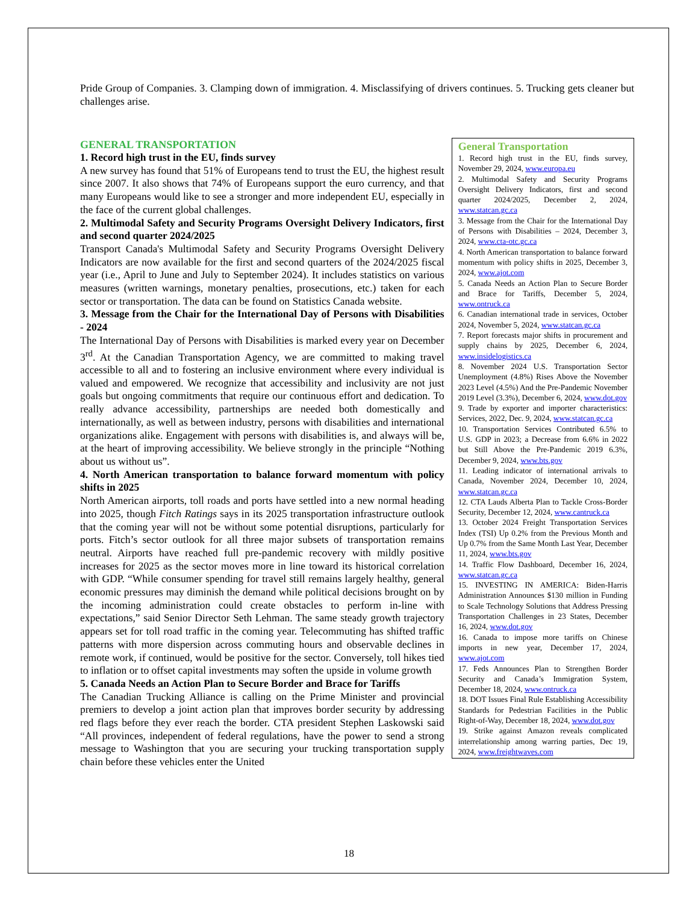Pride Group of Companies. 3. Clamping down of immigration. 4. Misclassifying of drivers continues. 5. Trucking gets cleaner but challenges arise.
GENERAL TRANSPORTATION
1. Record high trust in the EU, finds survey
A new survey has found that 51% of Europeans tend to trust the EU, the highest result since 2007. It also shows that 74% of Europeans support the euro currency, and that many Europeans would like to see a stronger and more independent EU, especially in the face of the current global challenges.
2. Multimodal Safety and Security Programs Oversight Delivery Indicators, first and second quarter 2024/2025
Transport Canada's Multimodal Safety and Security Programs Oversight Delivery Indicators are now available for the first and second quarters of the 2024/2025 fiscal year (i.e., April to June and July to September 2024). It includes statistics on various measures (written warnings, monetary penalties, prosecutions, etc.) taken for each sector or transportation. The data can be found on Statistics Canada website.
3. Message from the Chair for the International Day of Persons with Disabilities - 2024
The International Day of Persons with Disabilities is marked every year on December 3<sup>rd</sup>. At the Canadian Transportation Agency, we are committed to making travel accessible to all and to fostering an inclusive environment where every individual is valued and empowered. We recognize that accessibility and inclusivity are not just goals but ongoing commitments that require our continuous effort and dedication. To really advance accessibility, partnerships are needed both domestically and internationally, as well as between industry, persons with disabilities and international organizations alike. Engagement with persons with disabilities is, and always will be, at the heart of improving accessibility. We believe strongly in the principle “Nothing about us without us”.
4. North American transportation to balance forward momentum with policy shifts in 2025
North American airports, toll roads and ports have settled into a new normal heading into 2025, though Fitch Ratings says in its 2025 transportation infrastructure outlook that the coming year will not be without some potential disruptions, particularly for ports. Fitch’s sector outlook for all three major subsets of transportation remains neutral. Airports have reached full pre-pandemic recovery with mildly positive increases for 2025 as the sector moves more in line toward its historical correlation with GDP. “While consumer spending for travel still remains largely healthy, general economic pressures may diminish the demand while political decisions brought on by the incoming administration could create obstacles to perform in-line with expectations,” said Senior Director Seth Lehman. The same steady growth trajectory appears set for toll road traffic in the coming year. Telecommuting has shifted traffic patterns with more dispersion across commuting hours and observable declines in remote work, if continued, would be positive for the sector. Conversely, toll hikes tied to inflation or to offset capital investments may soften the upside in volume growth
5. Canada Needs an Action Plan to Secure Border and Brace for Tariffs
The Canadian Trucking Alliance is calling on the Prime Minister and provincial premiers to develop a joint action plan that improves border security by addressing red flags before they ever reach the border. CTA president Stephen Laskowski said “All provinces, independent of federal regulations, have the power to send a strong message to Washington that you are securing your trucking transportation supply chain before these vehicles enter the United
General Transportation
1. Record high trust in the EU, finds survey, November 29, 2024, www.europa.eu
2. Multimodal Safety and Security Programs Oversight Delivery Indicators, first and second quarter 2024/2025, December 2, 2024, www.statcan.gc.ca
3. Message from the Chair for the International Day of Persons with Disabilities – 2024, December 3, 2024, www.cta-otc.gc.ca
4. North American transportation to balance forward momentum with policy shifts in 2025, December 3, 2024, www.ajot.com
5. Canada Needs an Action Plan to Secure Border and Brace for Tariffs, December 5, 2024, www.ontruck.ca
6. Canadian international trade in services, October 2024, November 5, 2024, www.statcan.gc.ca
7. Report forecasts major shifts in procurement and supply chains by 2025, December 6, 2024, www.insidelogistics.ca
8. November 2024 U.S. Transportation Sector Unemployment (4.8%) Rises Above the November 2023 Level (4.5%) And the Pre-Pandemic November 2019 Level (3.3%), December 6, 2024, www.dot.gov
9. Trade by exporter and importer characteristics: Services, 2022, Dec. 9, 2024, www.statcan.gc.ca
10. Transportation Services Contributed 6.5% to U.S. GDP in 2023; a Decrease from 6.6% in 2022 but Still Above the Pre-Pandemic 2019 6.3%, December 9, 2024, www.bts.gov
11. Leading indicator of international arrivals to Canada, November 2024, December 10, 2024, www.statcan.gc.ca
12. CTA Lauds Alberta Plan to Tackle Cross-Border Security, December 12, 2024, www.cantruck.ca
13. October 2024 Freight Transportation Services Index (TSI) Up 0.2% from the Previous Month and Up 0.7% from the Same Month Last Year, December 11, 2024, www.bts.gov
14. Traffic Flow Dashboard, December 16, 2024, www.statcan.gc.ca
15. INVESTING IN AMERICA: Biden-Harris Administration Announces $130 million in Funding to Scale Technology Solutions that Address Pressing Transportation Challenges in 23 States, December 16, 2024, www.dot.gov
16. Canada to impose more tariffs on Chinese imports in new year, December 17, 2024, www.ajot.com
17. Feds Announces Plan to Strengthen Border Security and Canada’s Immigration System, December 18, 2024, www.ontruck.ca
18. DOT Issues Final Rule Establishing Accessibility Standards for Pedestrian Facilities in the Public Right-of-Way, December 18, 2024, www.dot.gov
19. Strike against Amazon reveals complicated interrelationship among warring parties, Dec 19, 2024, www.freightwaves.com
18